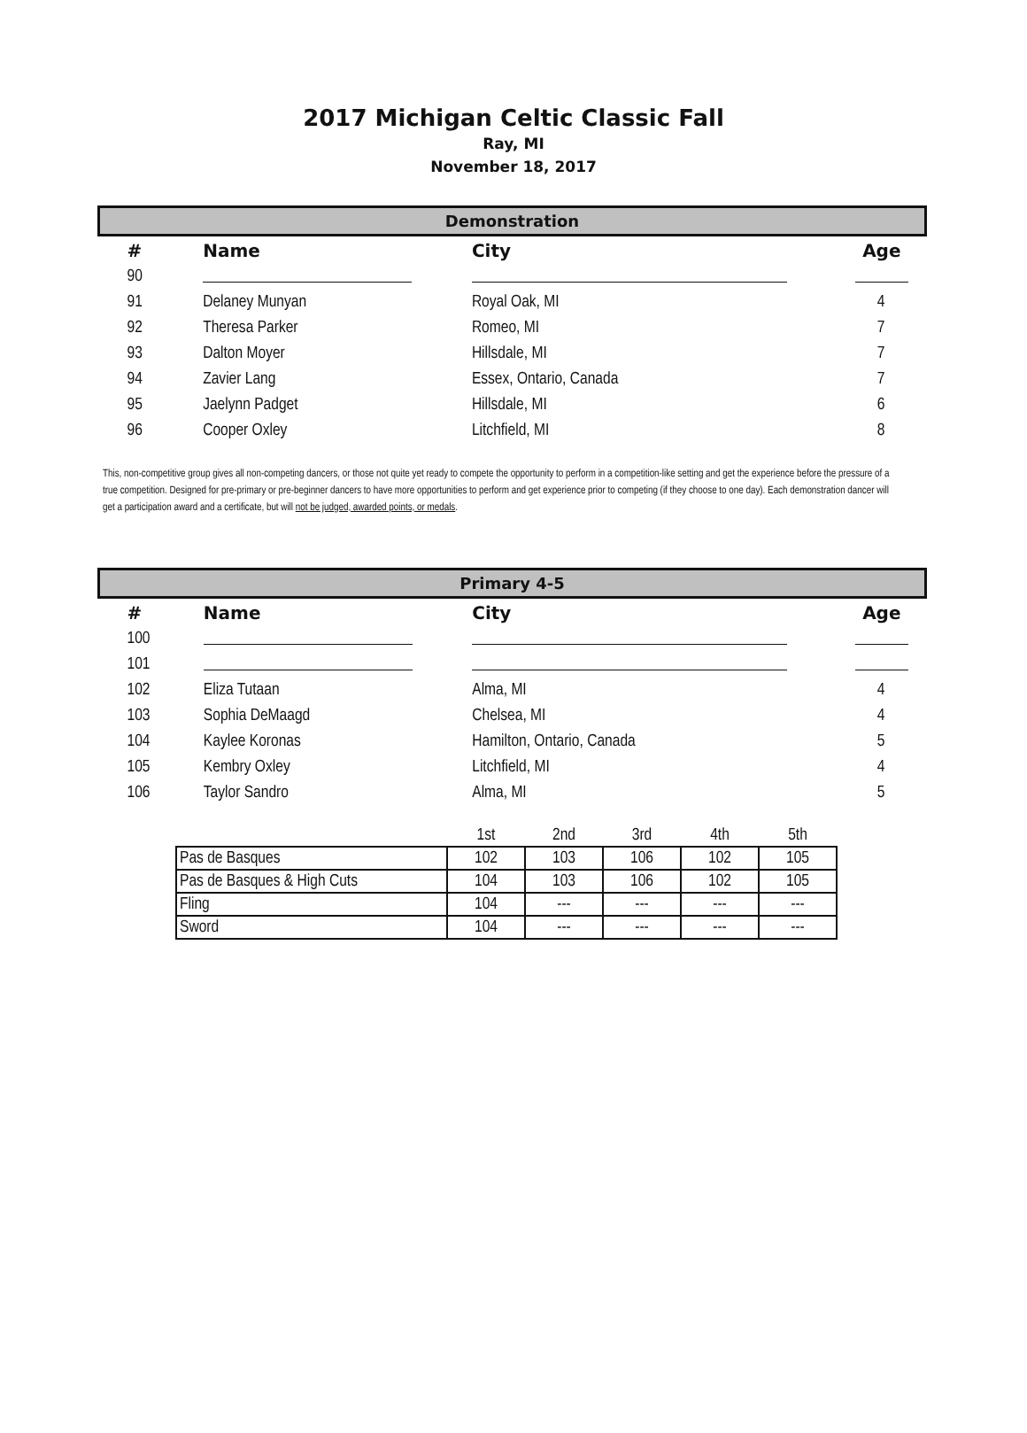2017 Michigan Celtic Classic Fall
Ray, MI
November 18, 2017
| Demonstration | | | |
| # | Name | City | Age |
| 90 | | | |
| 91 | Delaney Munyan | Royal Oak, MI | 4 |
| 92 | Theresa Parker | Romeo, MI | 7 |
| 93 | Dalton Moyer | Hillsdale, MI | 7 |
| 94 | Zavier Lang | Essex, Ontario, Canada | 7 |
| 95 | Jaelynn Padget | Hillsdale, MI | 6 |
| 96 | Cooper Oxley | Litchfield, MI | 8 |
This, non-competitive group gives all non-competing dancers, or those not quite yet ready to compete the opportunity to perform in a competition-like setting and get the experience before the pressure of a true competition. Designed for pre-primary or pre-beginner dancers to have more opportunities to perform and get experience prior to competing (if they choose to one day). Each demonstration dancer will get a participation award and a certificate, but will not be judged, awarded points, or medals.
| Primary 4-5 | | | |
| # | Name | City | Age |
| 100 | | | |
| 101 | | | |
| 102 | Eliza Tutaan | Alma, MI | 4 |
| 103 | Sophia DeMaagd | Chelsea, MI | 4 |
| 104 | Kaylee Koronas | Hamilton, Ontario, Canada | 5 |
| 105 | Kembry Oxley | Litchfield, MI | 4 |
| 106 | Taylor Sandro | Alma, MI | 5 |
| | 1st | 2nd | 3rd | 4th | 5th |
| Pas de Basques | 102 | 103 | 106 | 102 | 105 |
| Pas de Basques & High Cuts | 104 | 103 | 106 | 102 | 105 |
| Fling | 104 | --- | --- | --- | --- |
| Sword | 104 | --- | --- | --- | --- |